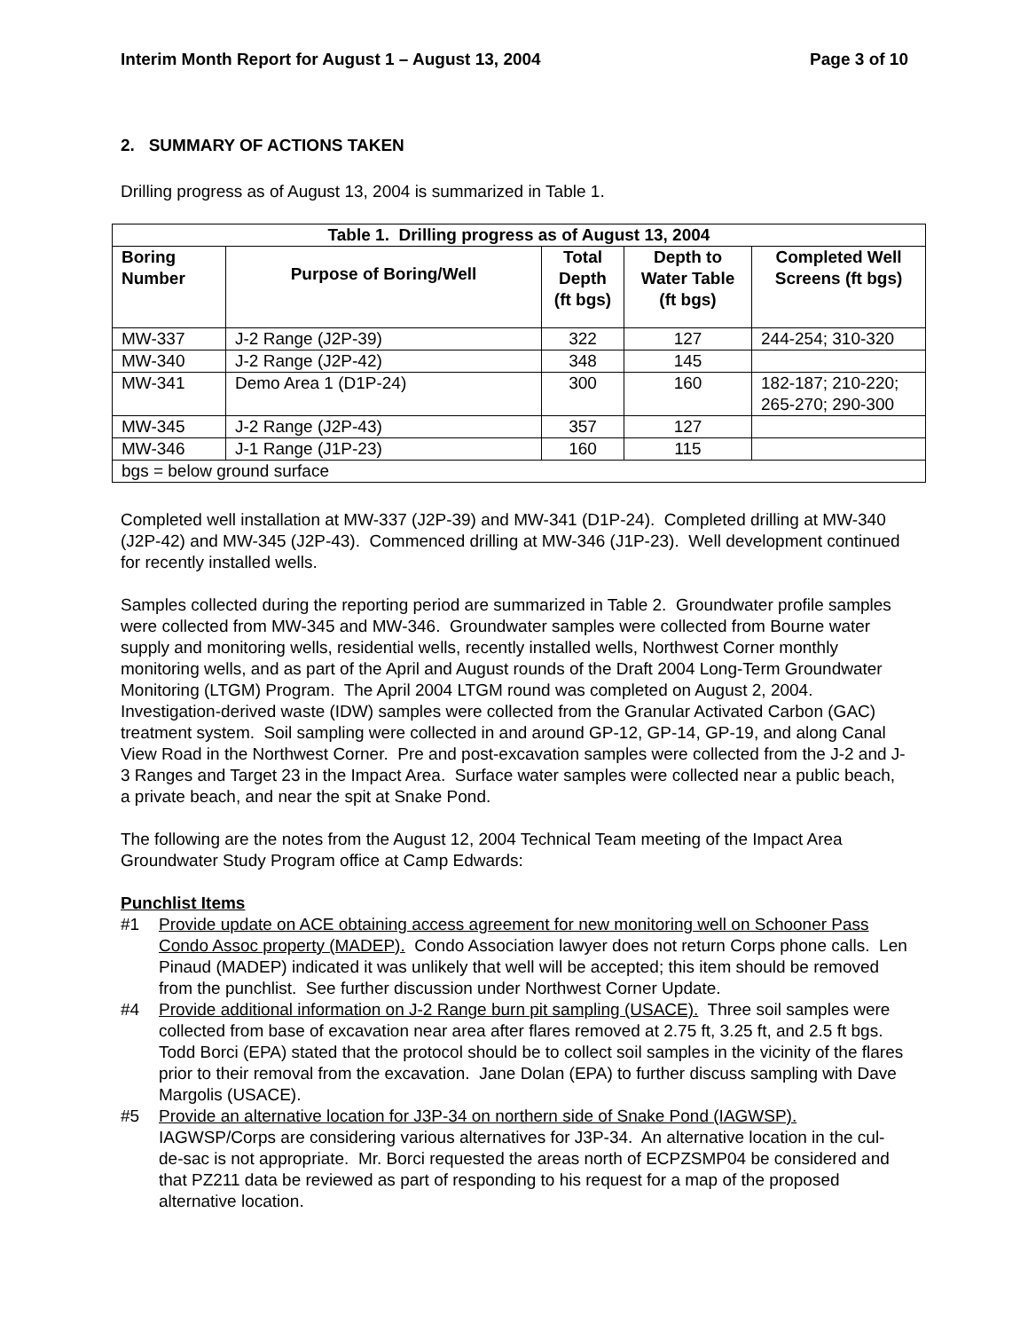Interim Month Report for August 1 – August 13, 2004 Page 3 of 10
2. SUMMARY OF ACTIONS TAKEN
Drilling progress as of August 13, 2004 is summarized in Table 1.
| Table 1. Drilling progress as of August 13, 2004 | | | | |
| --- | --- | --- | --- | --- |
| Boring Number | Purpose of Boring/Well | Total Depth (ft bgs) | Depth to Water Table (ft bgs) | Completed Well Screens (ft bgs) |
| MW-337 | J-2 Range (J2P-39) | 322 | 127 | 244-254; 310-320 |
| MW-340 | J-2 Range (J2P-42) | 348 | 145 | |
| MW-341 | Demo Area 1 (D1P-24) | 300 | 160 | 182-187; 210-220; 265-270; 290-300 |
| MW-345 | J-2 Range (J2P-43) | 357 | 127 | |
| MW-346 | J-1 Range (J1P-23) | 160 | 115 | |
| bgs = below ground surface | | | | |
Completed well installation at MW-337 (J2P-39) and MW-341 (D1P-24). Completed drilling at MW-340 (J2P-42) and MW-345 (J2P-43). Commenced drilling at MW-346 (J1P-23). Well development continued for recently installed wells.
Samples collected during the reporting period are summarized in Table 2. Groundwater profile samples were collected from MW-345 and MW-346. Groundwater samples were collected from Bourne water supply and monitoring wells, residential wells, recently installed wells, Northwest Corner monthly monitoring wells, and as part of the April and August rounds of the Draft 2004 Long-Term Groundwater Monitoring (LTGM) Program. The April 2004 LTGM round was completed on August 2, 2004. Investigation-derived waste (IDW) samples were collected from the Granular Activated Carbon (GAC) treatment system. Soil sampling were collected in and around GP-12, GP-14, GP-19, and along Canal View Road in the Northwest Corner. Pre and post-excavation samples were collected from the J-2 and J-3 Ranges and Target 23 in the Impact Area. Surface water samples were collected near a public beach, a private beach, and near the spit at Snake Pond.
The following are the notes from the August 12, 2004 Technical Team meeting of the Impact Area Groundwater Study Program office at Camp Edwards:
Punchlist Items
#1 Provide update on ACE obtaining access agreement for new monitoring well on Schooner Pass Condo Assoc property (MADEP). Condo Association lawyer does not return Corps phone calls. Len Pinaud (MADEP) indicated it was unlikely that well will be accepted; this item should be removed from the punchlist. See further discussion under Northwest Corner Update.
#4 Provide additional information on J-2 Range burn pit sampling (USACE). Three soil samples were collected from base of excavation near area after flares removed at 2.75 ft, 3.25 ft, and 2.5 ft bgs. Todd Borci (EPA) stated that the protocol should be to collect soil samples in the vicinity of the flares prior to their removal from the excavation. Jane Dolan (EPA) to further discuss sampling with Dave Margolis (USACE).
#5 Provide an alternative location for J3P-34 on northern side of Snake Pond (IAGWSP). IAGWSP/Corps are considering various alternatives for J3P-34. An alternative location in the cul-de-sac is not appropriate. Mr. Borci requested the areas north of ECPZSMP04 be considered and that PZ211 data be reviewed as part of responding to his request for a map of the proposed alternative location.